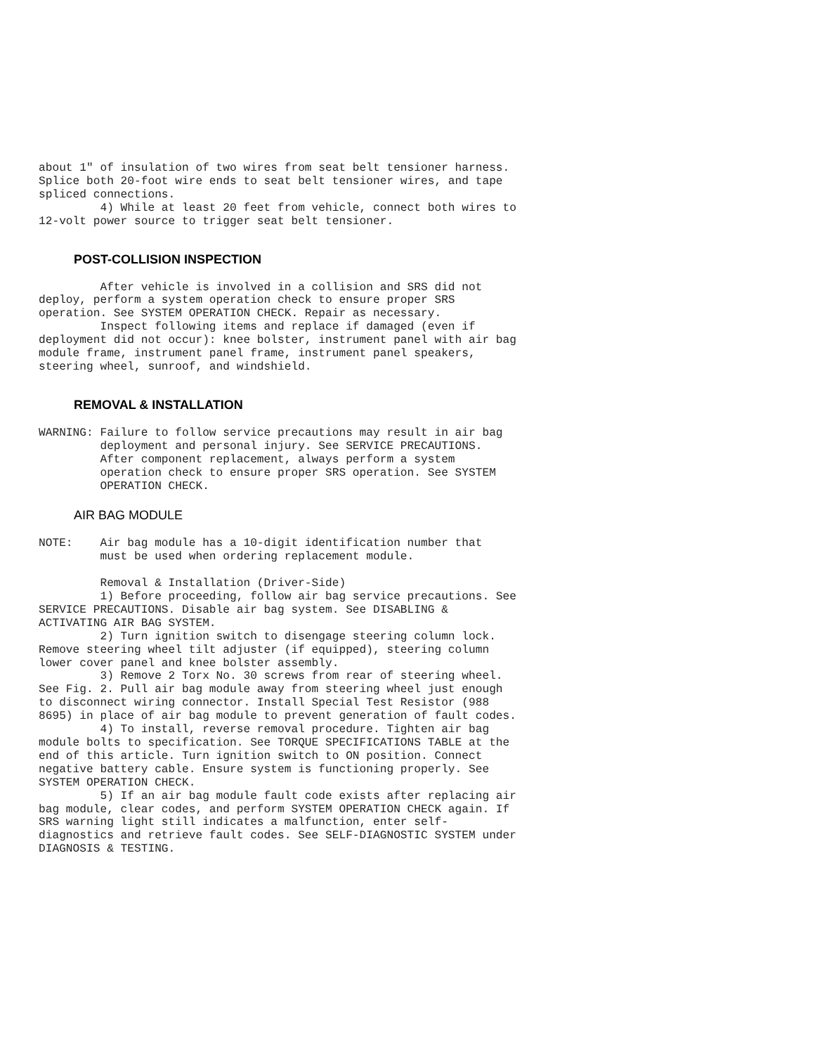about 1" of insulation of two wires from seat belt tensioner harness.
Splice both 20-foot wire ends to seat belt tensioner wires, and tape
spliced connections.
         4) While at least 20 feet from vehicle, connect both wires to
12-volt power source to trigger seat belt tensioner.
POST-COLLISION INSPECTION
         After vehicle is involved in a collision and SRS did not
deploy, perform a system operation check to ensure proper SRS
operation. See SYSTEM OPERATION CHECK. Repair as necessary.
         Inspect following items and replace if damaged (even if
deployment did not occur): knee bolster, instrument panel with air bag
module frame, instrument panel frame, instrument panel speakers,
steering wheel, sunroof, and windshield.
REMOVAL & INSTALLATION
WARNING: Failure to follow service precautions may result in air bag
         deployment and personal injury. See SERVICE PRECAUTIONS.
         After component replacement, always perform a system
         operation check to ensure proper SRS operation. See SYSTEM
         OPERATION CHECK.
AIR BAG MODULE
NOTE:    Air bag module has a 10-digit identification number that
         must be used when ordering replacement module.

         Removal & Installation (Driver-Side)
         1) Before proceeding, follow air bag service precautions. See
SERVICE PRECAUTIONS. Disable air bag system. See DISABLING &
ACTIVATING AIR BAG SYSTEM.
         2) Turn ignition switch to disengage steering column lock.
Remove steering wheel tilt adjuster (if equipped), steering column
lower cover panel and knee bolster assembly.
         3) Remove 2 Torx No. 30 screws from rear of steering wheel.
See Fig. 2. Pull air bag module away from steering wheel just enough
to disconnect wiring connector. Install Special Test Resistor (988
8695) in place of air bag module to prevent generation of fault codes.
         4) To install, reverse removal procedure. Tighten air bag
module bolts to specification. See TORQUE SPECIFICATIONS TABLE at the
end of this article. Turn ignition switch to ON position. Connect
negative battery cable. Ensure system is functioning properly. See
SYSTEM OPERATION CHECK.
         5) If an air bag module fault code exists after replacing air
bag module, clear codes, and perform SYSTEM OPERATION CHECK again. If
SRS warning light still indicates a malfunction, enter self-
diagnostics and retrieve fault codes. See SELF-DIAGNOSTIC SYSTEM under
DIAGNOSIS & TESTING.